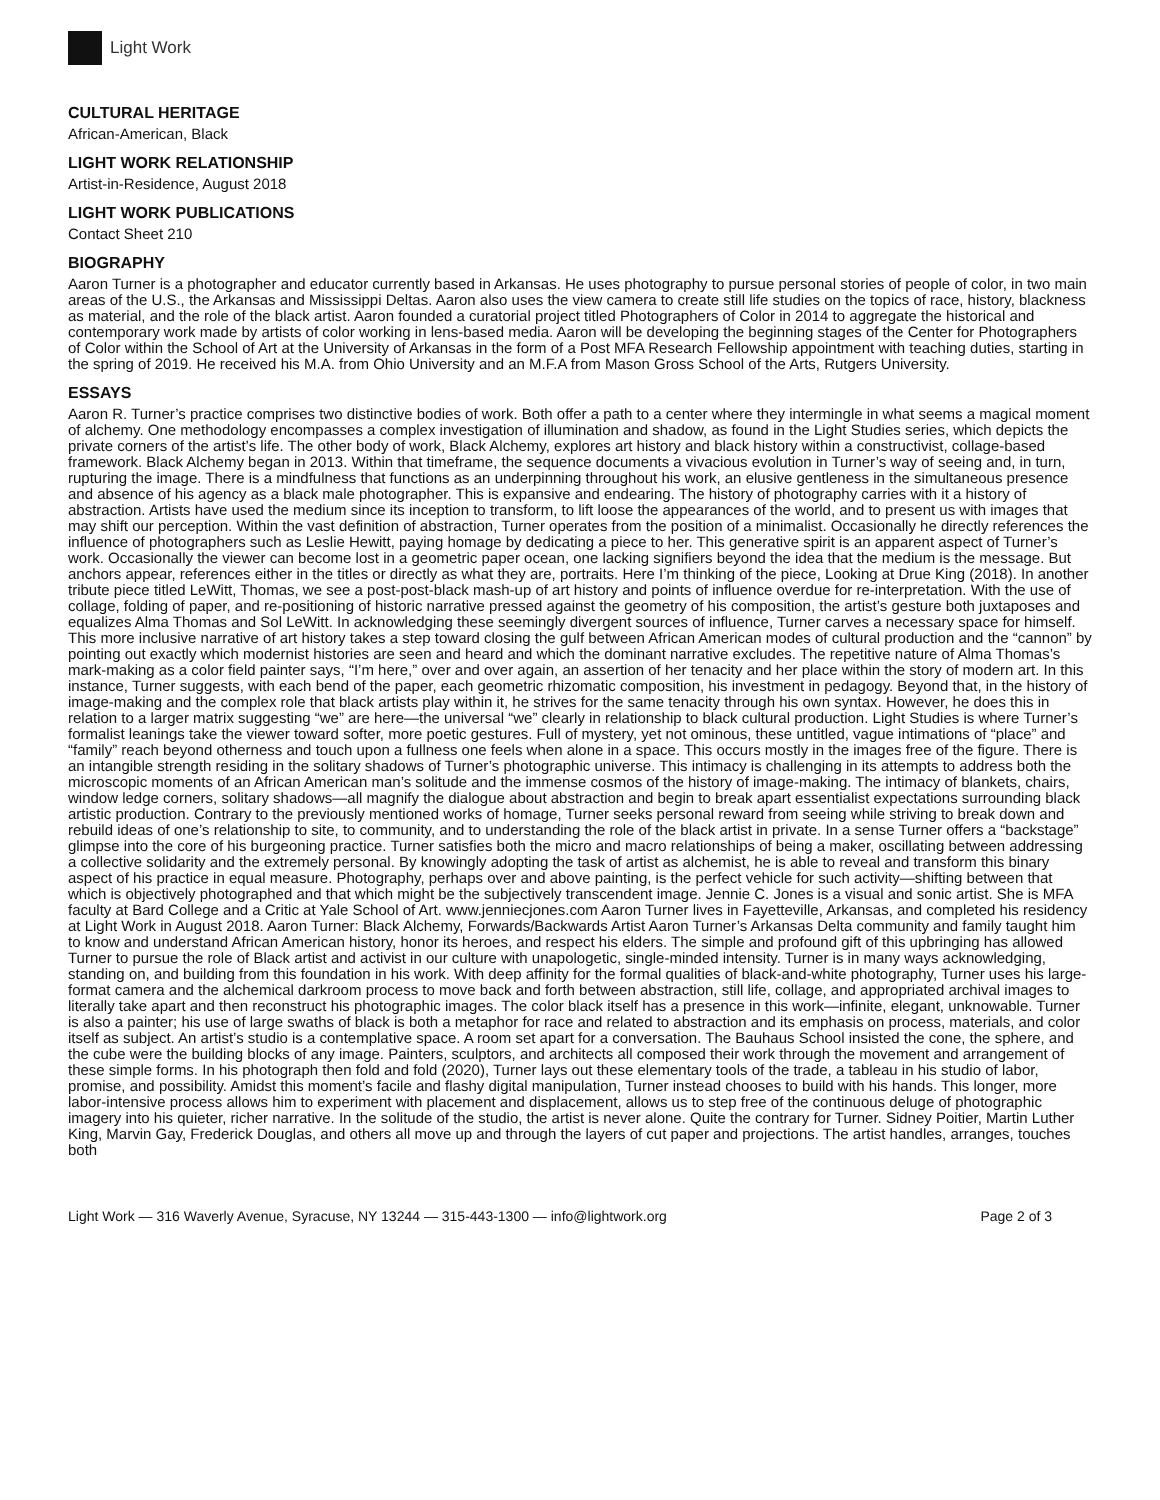Light Work
CULTURAL HERITAGE
African-American, Black
LIGHT WORK RELATIONSHIP
Artist-in-Residence, August 2018
LIGHT WORK PUBLICATIONS
Contact Sheet 210
BIOGRAPHY
Aaron Turner is a photographer and educator currently based in Arkansas. He uses photography to pursue personal stories of people of color, in two main areas of the U.S., the Arkansas and Mississippi Deltas. Aaron also uses the view camera to create still life studies on the topics of race, history, blackness as material, and the role of the black artist. Aaron founded a curatorial project titled Photographers of Color in 2014 to aggregate the historical and contemporary work made by artists of color working in lens-based media. Aaron will be developing the beginning stages of the Center for Photographers of Color within the School of Art at the University of Arkansas in the form of a Post MFA Research Fellowship appointment with teaching duties, starting in the spring of 2019. He received his M.A. from Ohio University and an M.F.A from Mason Gross School of the Arts, Rutgers University.
ESSAYS
Aaron R. Turner’s practice comprises two distinctive bodies of work. Both offer a path to a center where they intermingle in what seems a magical moment of alchemy. One methodology encompasses a complex investigation of illumination and shadow, as found in the Light Studies series, which depicts the private corners of the artist’s life. The other body of work, Black Alchemy, explores art history and black history within a constructivist, collage-based framework. Black Alchemy began in 2013. Within that timeframe, the sequence documents a vivacious evolution in Turner’s way of seeing and, in turn, rupturing the image. There is a mindfulness that functions as an underpinning throughout his work, an elusive gentleness in the simultaneous presence and absence of his agency as a black male photographer. This is expansive and endearing. The history of photography carries with it a history of abstraction. Artists have used the medium since its inception to transform, to lift loose the appearances of the world, and to present us with images that may shift our perception. Within the vast definition of abstraction, Turner operates from the position of a minimalist. Occasionally he directly references the influence of photographers such as Leslie Hewitt, paying homage by dedicating a piece to her. This generative spirit is an apparent aspect of Turner’s work. Occasionally the viewer can become lost in a geometric paper ocean, one lacking signifiers beyond the idea that the medium is the message. But anchors appear, references either in the titles or directly as what they are, portraits. Here I’m thinking of the piece, Looking at Drue King (2018). In another tribute piece titled LeWitt, Thomas, we see a post-post-black mash-up of art history and points of influence overdue for re-interpretation. With the use of collage, folding of paper, and re-positioning of historic narrative pressed against the geometry of his composition, the artist’s gesture both juxtaposes and equalizes Alma Thomas and Sol LeWitt. In acknowledging these seemingly divergent sources of influence, Turner carves a necessary space for himself. This more inclusive narrative of art history takes a step toward closing the gulf between African American modes of cultural production and the “cannon” by pointing out exactly which modernist histories are seen and heard and which the dominant narrative excludes. The repetitive nature of Alma Thomas’s mark-making as a color field painter says, “I’m here,” over and over again, an assertion of her tenacity and her place within the story of modern art. In this instance, Turner suggests, with each bend of the paper, each geometric rhizomatic composition, his investment in pedagogy. Beyond that, in the history of image-making and the complex role that black artists play within it, he strives for the same tenacity through his own syntax. However, he does this in relation to a larger matrix suggesting “we” are here—the universal “we” clearly in relationship to black cultural production. Light Studies is where Turner’s formalist leanings take the viewer toward softer, more poetic gestures. Full of mystery, yet not ominous, these untitled, vague intimations of “place” and “family” reach beyond otherness and touch upon a fullness one feels when alone in a space. This occurs mostly in the images free of the figure. There is an intangible strength residing in the solitary shadows of Turner’s photographic universe. This intimacy is challenging in its attempts to address both the microscopic moments of an African American man’s solitude and the immense cosmos of the history of image-making. The intimacy of blankets, chairs, window ledge corners, solitary shadows—all magnify the dialogue about abstraction and begin to break apart essentialist expectations surrounding black artistic production. Contrary to the previously mentioned works of homage, Turner seeks personal reward from seeing while striving to break down and rebuild ideas of one’s relationship to site, to community, and to understanding the role of the black artist in private. In a sense Turner offers a “backstage” glimpse into the core of his burgeoning practice. Turner satisfies both the micro and macro relationships of being a maker, oscillating between addressing a collective solidarity and the extremely personal. By knowingly adopting the task of artist as alchemist, he is able to reveal and transform this binary aspect of his practice in equal measure. Photography, perhaps over and above painting, is the perfect vehicle for such activity—shifting between that which is objectively photographed and that which might be the subjectively transcendent image. Jennie C. Jones is a visual and sonic artist. She is MFA faculty at Bard College and a Critic at Yale School of Art. www.jenniecjones.com Aaron Turner lives in Fayetteville, Arkansas, and completed his residency at Light Work in August 2018. Aaron Turner: Black Alchemy, Forwards/Backwards Artist Aaron Turner’s Arkansas Delta community and family taught him to know and understand African American history, honor its heroes, and respect his elders. The simple and profound gift of this upbringing has allowed Turner to pursue the role of Black artist and activist in our culture with unapologetic, single-minded intensity. Turner is in many ways acknowledging, standing on, and building from this foundation in his work. With deep affinity for the formal qualities of black-and-white photography, Turner uses his large-format camera and the alchemical darkroom process to move back and forth between abstraction, still life, collage, and appropriated archival images to literally take apart and then reconstruct his photographic images. The color black itself has a presence in this work—infinite, elegant, unknowable. Turner is also a painter; his use of large swaths of black is both a metaphor for race and related to abstraction and its emphasis on process, materials, and color itself as subject. An artist’s studio is a contemplative space. A room set apart for a conversation. The Bauhaus School insisted the cone, the sphere, and the cube were the building blocks of any image. Painters, sculptors, and architects all composed their work through the movement and arrangement of these simple forms. In his photograph then fold and fold (2020), Turner lays out these elementary tools of the trade, a tableau in his studio of labor, promise, and possibility. Amidst this moment’s facile and flashy digital manipulation, Turner instead chooses to build with his hands. This longer, more labor-intensive process allows him to experiment with placement and displacement, allows us to step free of the continuous deluge of photographic imagery into his quieter, richer narrative. In the solitude of the studio, the artist is never alone. Quite the contrary for Turner. Sidney Poitier, Martin Luther King, Marvin Gay, Frederick Douglas, and others all move up and through the layers of cut paper and projections. The artist handles, arranges, touches both
Light Work — 316 Waverly Avenue, Syracuse, NY 13244 — 315-443-1300 — info@lightwork.org Page 2 of 3